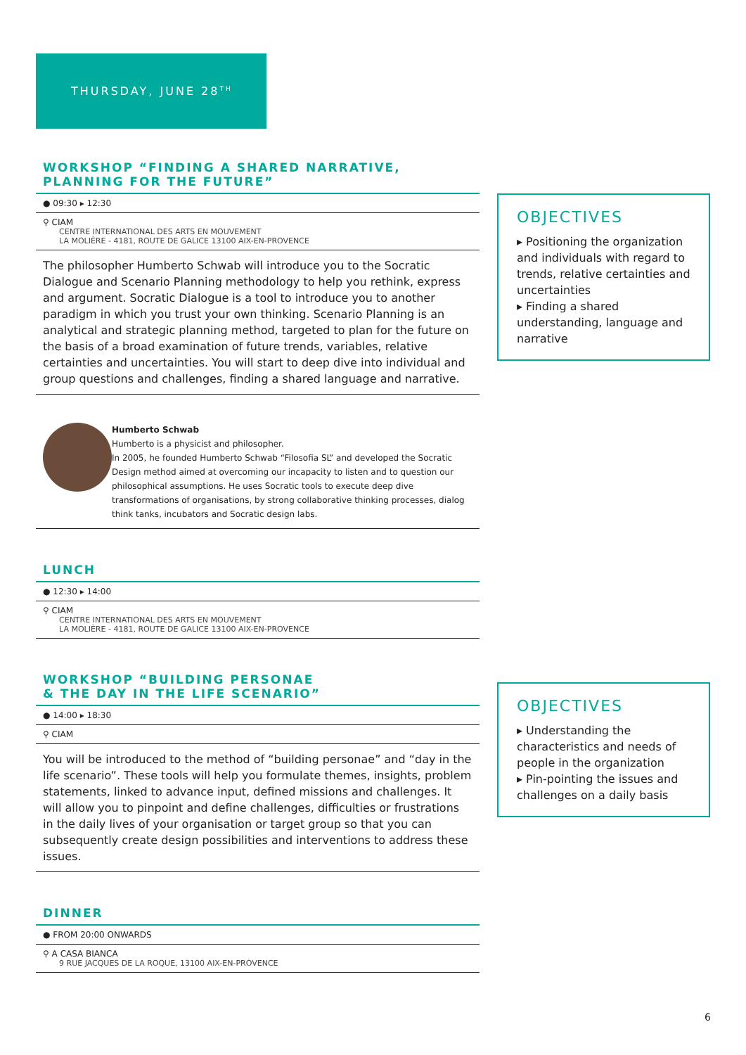THURSDAY, JUNE 28<sup>TH</sup>
WORKSHOP “FINDING A SHARED NARRATIVE,
PLANNING FOR THE FUTURE”
● 09:30 ▸ 12:30
⚲ CIAM
CENTRE INTERNATIONAL DES ARTS EN MOUVEMENT
LA MOLIÈRE - 4181, ROUTE DE GALICE 13100 AIX-EN-PROVENCE
The philosopher Humberto Schwab will introduce you to the Socratic Dialogue and Scenario Planning methodology to help you rethink, express and argument. Socratic Dialogue is a tool to introduce you to another paradigm in which you trust your own thinking. Scenario Planning is an analytical and strategic planning method, targeted to plan for the future on the basis of a broad examination of future trends, variables, relative certainties and uncertainties. You will start to deep dive into individual and group questions and challenges, finding a shared language and narrative.
Humberto Schwab
Humberto is a physicist and philosopher.
In 2005, he founded Humberto Schwab “Filosofia SL” and developed the Socratic Design method aimed at overcoming our incapacity to listen and to question our philosophical assumptions. He uses Socratic tools to execute deep dive transformations of organisations, by strong collaborative thinking processes, dialog think tanks, incubators and Socratic design labs.
LUNCH
● 12:30 ▸ 14:00
⚲ CIAM
CENTRE INTERNATIONAL DES ARTS EN MOUVEMENT
LA MOLIÈRE - 4181, ROUTE DE GALICE 13100 AIX-EN-PROVENCE
WORKSHOP “BUILDING PERSONAE
& THE DAY IN THE LIFE SCENARIO”
● 14:00 ▸ 18:30
⚲ CIAM
You will be introduced to the method of “building personae” and “day in the life scenario”. These tools will help you formulate themes, insights, problem statements, linked to advance input, defined missions and challenges. It will allow you to pinpoint and define challenges, difficulties or frustrations in the daily lives of your organisation or target group so that you can subsequently create design possibilities and interventions to address these issues.
DINNER
● FROM 20:00 ONWARDS
⚲ A CASA BIANCA
9 RUE JACQUES DE LA ROQUE, 13100 AIX-EN-PROVENCE
OBJECTIVES
▸ Positioning the organization and individuals with regard to trends, relative certainties and uncertainties
▸ Finding a shared understanding, language and narrative
OBJECTIVES
▸ Understanding the characteristics and needs of people in the organization
▸ Pin-pointing the issues and challenges on a daily basis
6